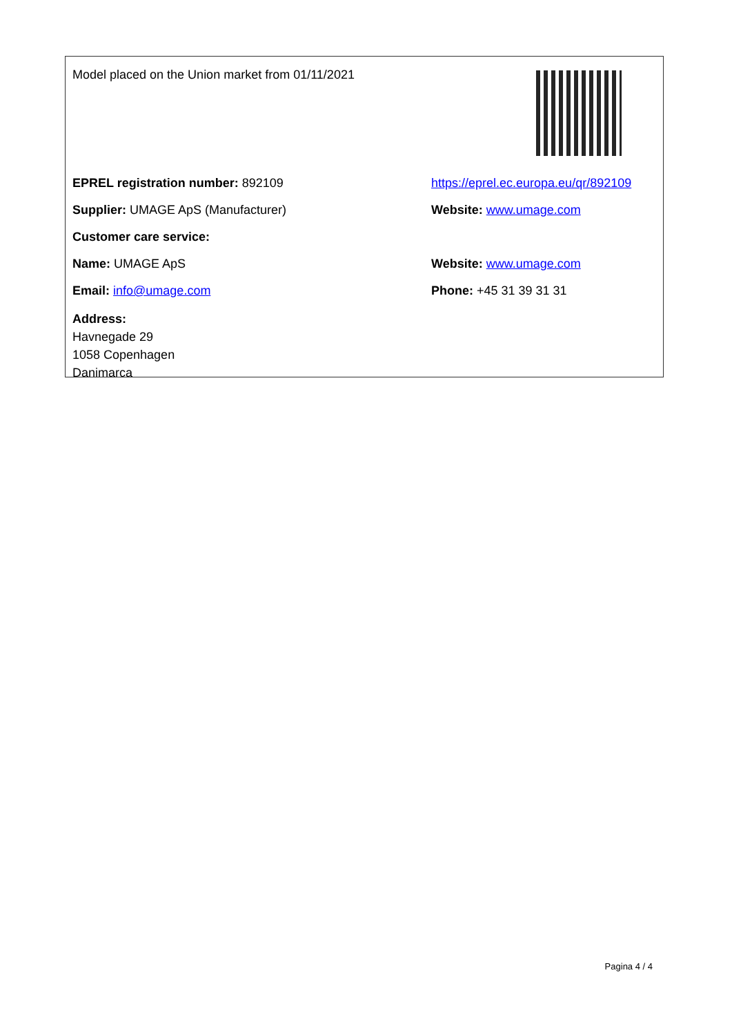Model placed on the Union market from 01/11/2021
EPREL registration number: 892109
https://eprel.ec.europa.eu/qr/892109
Supplier: UMAGE ApS (Manufacturer) Website: www.umage.com
Customer care service:
Name: UMAGE ApS Website: www.umage.com
Email: info@umage.com Phone: +45 31 39 31 31
Address:
Havnegade 29
1058 Copenhagen
Danimarca
Pagina 4 / 4